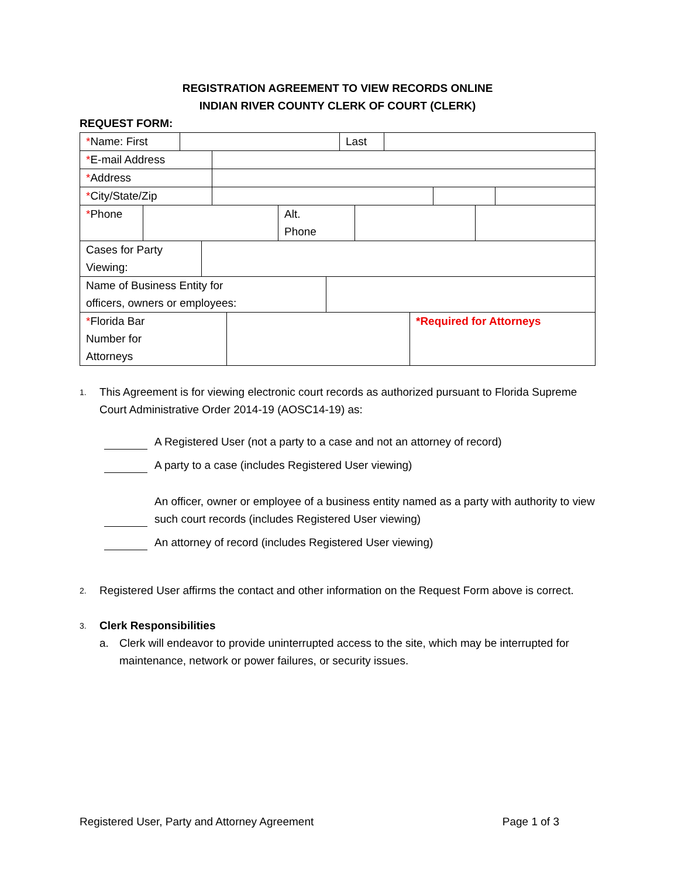REGISTRATION AGREEMENT TO VIEW RECORDS ONLINE
INDIAN RIVER COUNTY CLERK OF COURT (CLERK)
REQUEST FORM:
| * Name: First | | Last | |
| * E-mail Address | |
| * Address | |
| * City/State/Zip | | | |
| * Phone | | Alt. Phone | | |
| Cases for Party Viewing: | |
| Name of Business Entity for officers, owners or employees: | |
| * Florida Bar Number for Attorneys | | *Required for Attorneys |
1.
This Agreement is for viewing electronic court records as authorized pursuant to Florida Supreme Court Administrative Order 2014-19 (AOSC14-19) as:
A Registered User (not a party to a case and not an attorney of record)
A party to a case (includes Registered User viewing)
An officer, owner or employee of a business entity named as a party with authority to view such court records (includes Registered User viewing)
An attorney of record (includes Registered User viewing)
2.
Registered User affirms the contact and other information on the Request Form above is correct.
3.
Clerk Responsibilities
a. Clerk will endeavor to provide uninterrupted access to the site, which may be interrupted for maintenance, network or power failures, or security issues.
Registered User, Party and Attorney Agreement Page 1 of 3